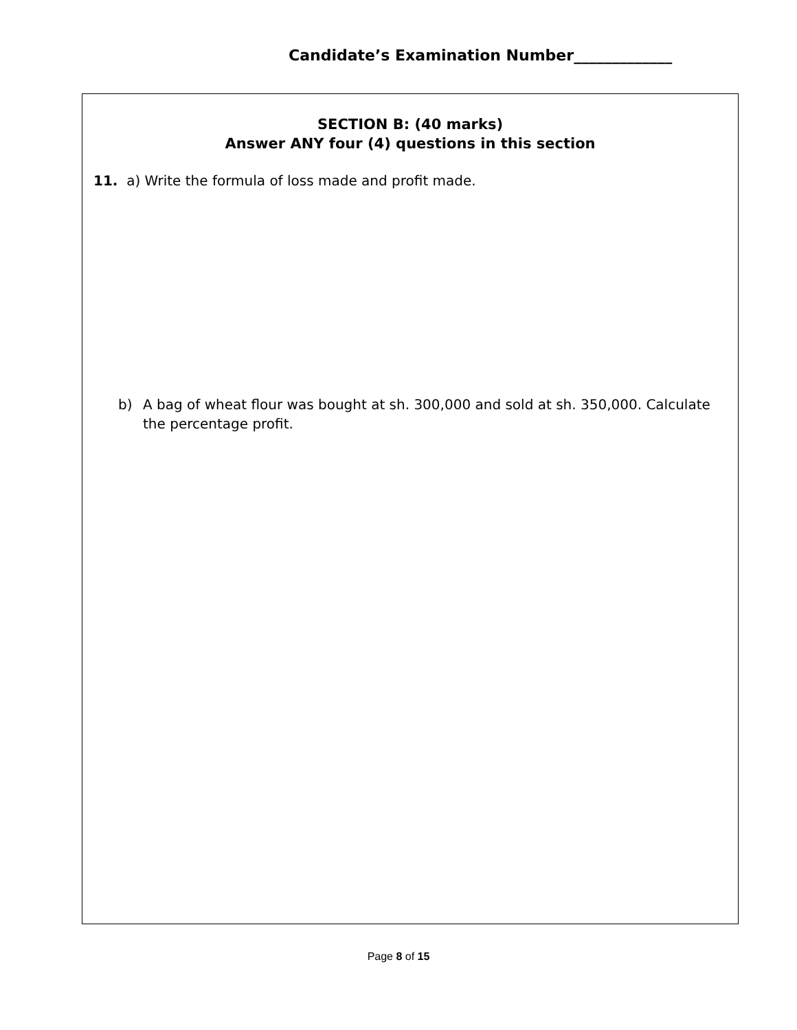Candidate’s Examination Number_____________
SECTION B: (40 marks)
Answer ANY four (4) questions in this section
11. a) Write the formula of loss made and profit made.
b) A bag of wheat flour was bought at sh. 300,000 and sold at sh. 350,000. Calculate the percentage profit.
Page 8 of 15